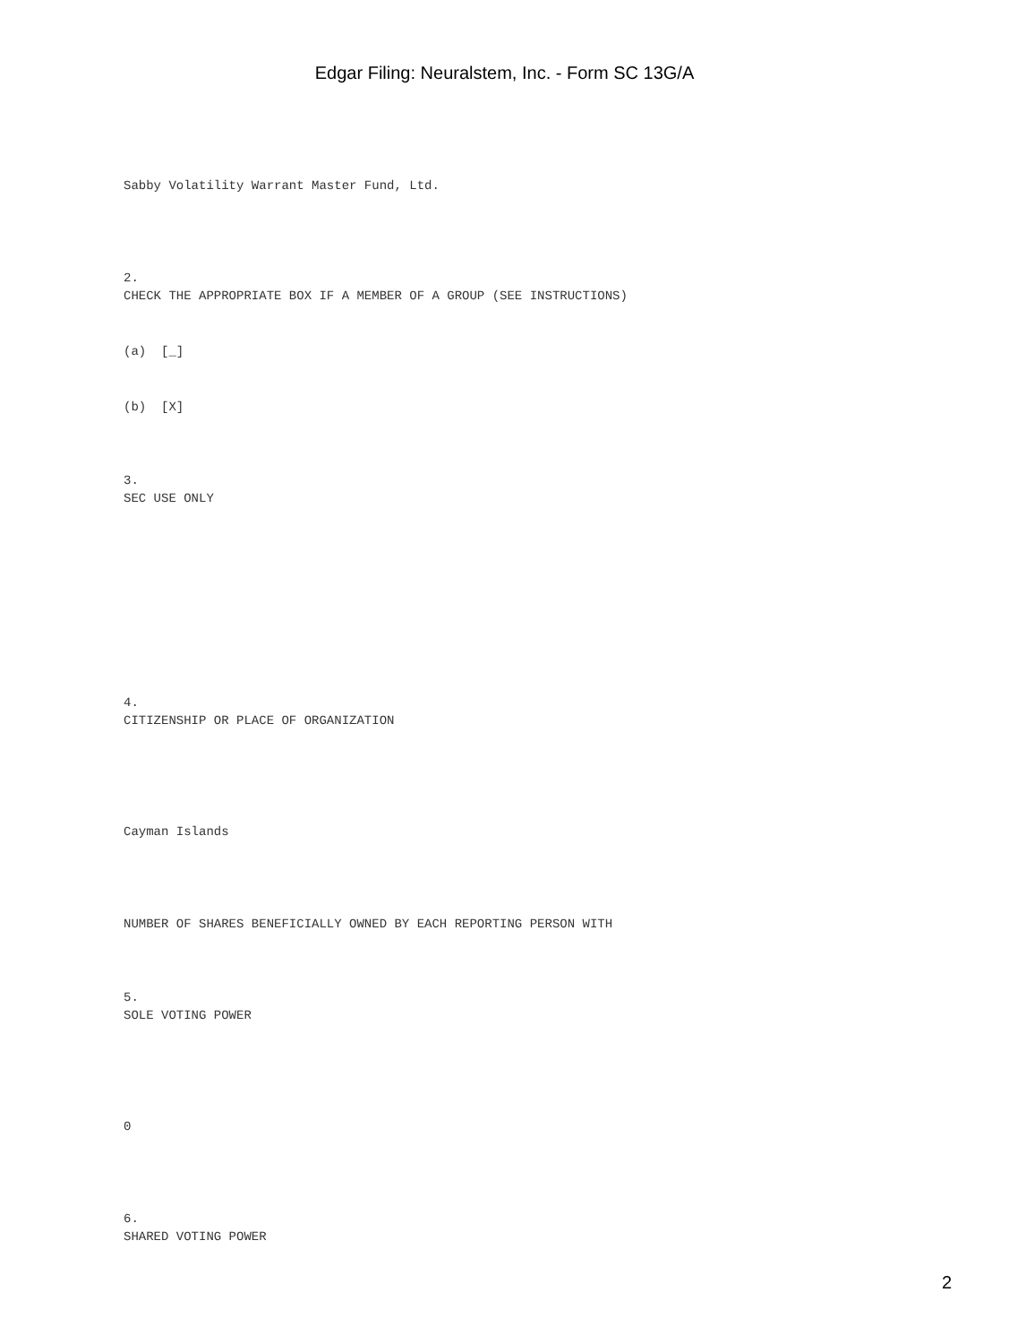Edgar Filing: Neuralstem, Inc. - Form SC 13G/A
Sabby Volatility Warrant Master Fund, Ltd.
2. CHECK THE APPROPRIATE BOX IF A MEMBER OF A GROUP (SEE INSTRUCTIONS)
(a) [_]
(b) [X]
3. SEC USE ONLY
4. CITIZENSHIP OR PLACE OF ORGANIZATION
Cayman Islands
NUMBER OF SHARES BENEFICIALLY OWNED BY EACH REPORTING PERSON WITH
5. SOLE VOTING POWER
0
6. SHARED VOTING POWER
2